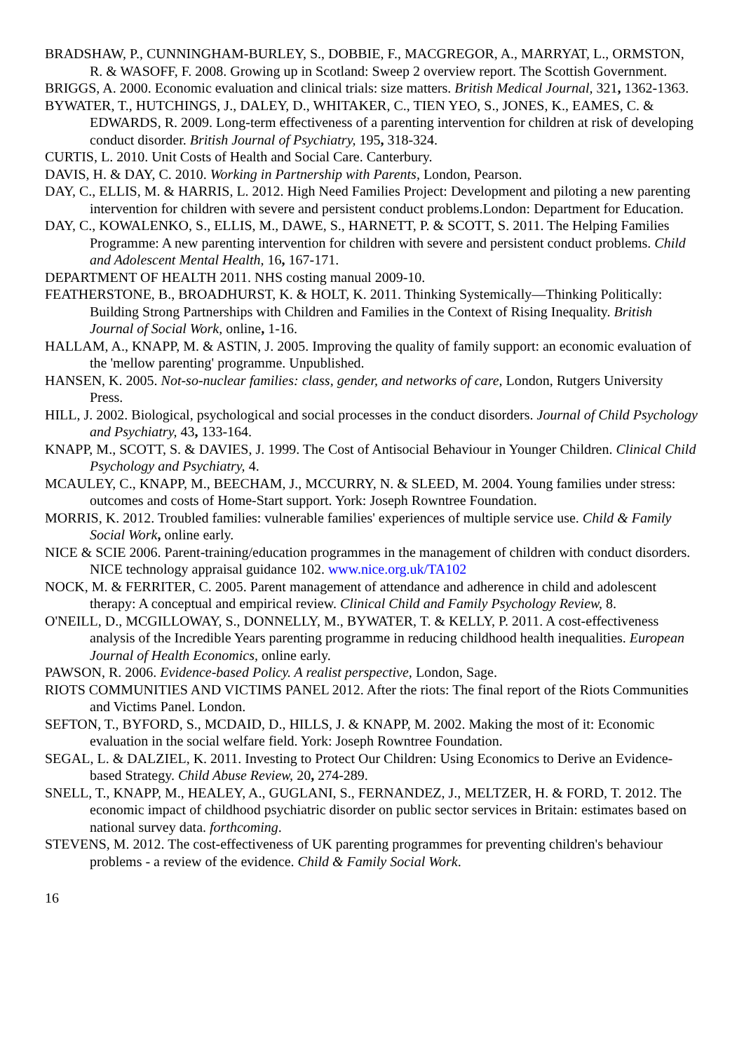BRADSHAW, P., CUNNINGHAM-BURLEY, S., DOBBIE, F., MACGREGOR, A., MARRYAT, L., ORMSTON, R. & WASOFF, F. 2008. Growing up in Scotland: Sweep 2 overview report. The Scottish Government.
BRIGGS, A. 2000. Economic evaluation and clinical trials: size matters. British Medical Journal, 321, 1362-1363.
BYWATER, T., HUTCHINGS, J., DALEY, D., WHITAKER, C., TIEN YEO, S., JONES, K., EAMES, C. & EDWARDS, R. 2009. Long-term effectiveness of a parenting intervention for children at risk of developing conduct disorder. British Journal of Psychiatry, 195, 318-324.
CURTIS, L. 2010. Unit Costs of Health and Social Care. Canterbury.
DAVIS, H. & DAY, C. 2010. Working in Partnership with Parents, London, Pearson.
DAY, C., ELLIS, M. & HARRIS, L. 2012. High Need Families Project: Development and piloting a new parenting intervention for children with severe and persistent conduct problems.London: Department for Education.
DAY, C., KOWALENKO, S., ELLIS, M., DAWE, S., HARNETT, P. & SCOTT, S. 2011. The Helping Families Programme: A new parenting intervention for children with severe and persistent conduct problems. Child and Adolescent Mental Health, 16, 167-171.
DEPARTMENT OF HEALTH 2011. NHS costing manual 2009-10.
FEATHERSTONE, B., BROADHURST, K. & HOLT, K. 2011. Thinking Systemically—Thinking Politically: Building Strong Partnerships with Children and Families in the Context of Rising Inequality. British Journal of Social Work, online, 1-16.
HALLAM, A., KNAPP, M. & ASTIN, J. 2005. Improving the quality of family support: an economic evaluation of the 'mellow parenting' programme. Unpublished.
HANSEN, K. 2005. Not-so-nuclear families: class, gender, and networks of care, London, Rutgers University Press.
HILL, J. 2002. Biological, psychological and social processes in the conduct disorders. Journal of Child Psychology and Psychiatry, 43, 133-164.
KNAPP, M., SCOTT, S. & DAVIES, J. 1999. The Cost of Antisocial Behaviour in Younger Children. Clinical Child Psychology and Psychiatry, 4.
MCAULEY, C., KNAPP, M., BEECHAM, J., MCCURRY, N. & SLEED, M. 2004. Young families under stress: outcomes and costs of Home-Start support. York: Joseph Rowntree Foundation.
MORRIS, K. 2012. Troubled families: vulnerable families' experiences of multiple service use. Child & Family Social Work, online early.
NICE & SCIE 2006. Parent-training/education programmes in the management of children with conduct disorders. NICE technology appraisal guidance 102. www.nice.org.uk/TA102
NOCK, M. & FERRITER, C. 2005. Parent management of attendance and adherence in child and adolescent therapy: A conceptual and empirical review. Clinical Child and Family Psychology Review, 8.
O'NEILL, D., MCGILLOWAY, S., DONNELLY, M., BYWATER, T. & KELLY, P. 2011. A cost-effectiveness analysis of the Incredible Years parenting programme in reducing childhood health inequalities. European Journal of Health Economics, online early.
PAWSON, R. 2006. Evidence-based Policy. A realist perspective, London, Sage.
RIOTS COMMUNITIES AND VICTIMS PANEL 2012. After the riots: The final report of the Riots Communities and Victims Panel. London.
SEFTON, T., BYFORD, S., MCDAID, D., HILLS, J. & KNAPP, M. 2002. Making the most of it: Economic evaluation in the social welfare field. York: Joseph Rowntree Foundation.
SEGAL, L. & DALZIEL, K. 2011. Investing to Protect Our Children: Using Economics to Derive an Evidence-based Strategy. Child Abuse Review, 20, 274-289.
SNELL, T., KNAPP, M., HEALEY, A., GUGLANI, S., FERNANDEZ, J., MELTZER, H. & FORD, T. 2012. The economic impact of childhood psychiatric disorder on public sector services in Britain: estimates based on national survey data. forthcoming.
STEVENS, M. 2012. The cost-effectiveness of UK parenting programmes for preventing children's behaviour problems - a review of the evidence. Child & Family Social Work.
16